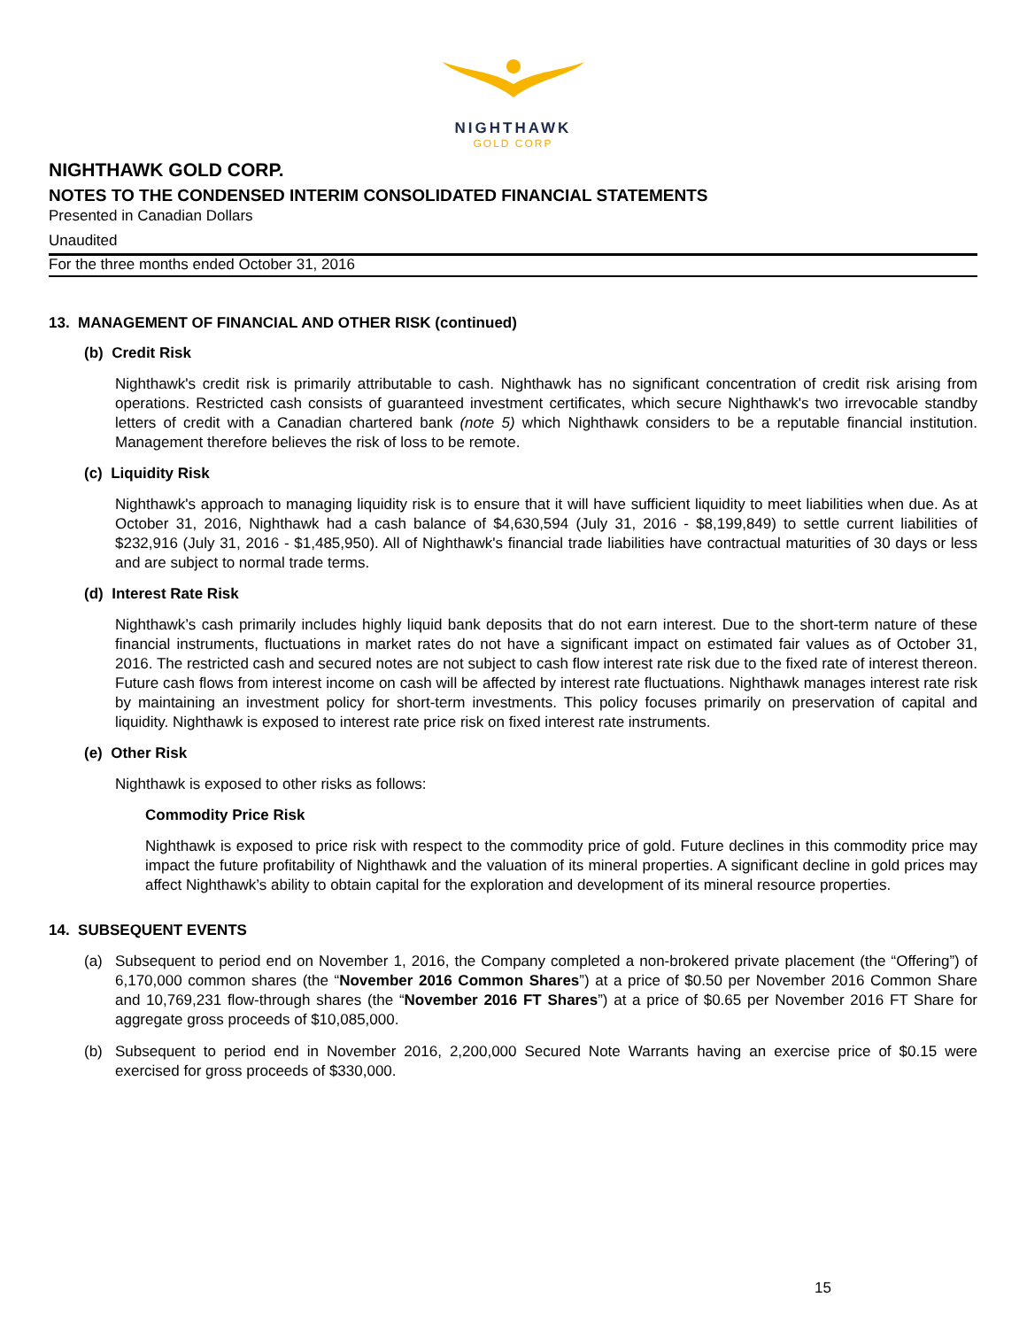NIGHTHAWK
GOLD CORP
NIGHTHAWK GOLD CORP.
NOTES TO THE CONDENSED INTERIM CONSOLIDATED FINANCIAL STATEMENTS
Presented in Canadian Dollars
Unaudited
For the three months ended October 31, 2016
13. MANAGEMENT OF FINANCIAL AND OTHER RISK (continued)
(b) Credit Risk
Nighthawk's credit risk is primarily attributable to cash. Nighthawk has no significant concentration of credit risk arising from operations. Restricted cash consists of guaranteed investment certificates, which secure Nighthawk's two irrevocable standby letters of credit with a Canadian chartered bank (note 5) which Nighthawk considers to be a reputable financial institution. Management therefore believes the risk of loss to be remote.
(c) Liquidity Risk
Nighthawk's approach to managing liquidity risk is to ensure that it will have sufficient liquidity to meet liabilities when due. As at October 31, 2016, Nighthawk had a cash balance of $4,630,594 (July 31, 2016 - $8,199,849) to settle current liabilities of $232,916 (July 31, 2016 - $1,485,950). All of Nighthawk's financial trade liabilities have contractual maturities of 30 days or less and are subject to normal trade terms.
(d) Interest Rate Risk
Nighthawk’s cash primarily includes highly liquid bank deposits that do not earn interest. Due to the short-term nature of these financial instruments, fluctuations in market rates do not have a significant impact on estimated fair values as of October 31, 2016. The restricted cash and secured notes are not subject to cash flow interest rate risk due to the fixed rate of interest thereon. Future cash flows from interest income on cash will be affected by interest rate fluctuations. Nighthawk manages interest rate risk by maintaining an investment policy for short-term investments. This policy focuses primarily on preservation of capital and liquidity. Nighthawk is exposed to interest rate price risk on fixed interest rate instruments.
(e) Other Risk
Nighthawk is exposed to other risks as follows:
Commodity Price Risk
Nighthawk is exposed to price risk with respect to the commodity price of gold. Future declines in this commodity price may impact the future profitability of Nighthawk and the valuation of its mineral properties. A significant decline in gold prices may affect Nighthawk’s ability to obtain capital for the exploration and development of its mineral resource properties.
14. SUBSEQUENT EVENTS
(a) Subsequent to period end on November 1, 2016, the Company completed a non-brokered private placement (the “Offering”) of 6,170,000 common shares (the “November 2016 Common Shares”) at a price of $0.50 per November 2016 Common Share and 10,769,231 flow-through shares (the “November 2016 FT Shares”) at a price of $0.65 per November 2016 FT Share for aggregate gross proceeds of $10,085,000.
(b) Subsequent to period end in November 2016, 2,200,000 Secured Note Warrants having an exercise price of $0.15 were exercised for gross proceeds of $330,000.
15